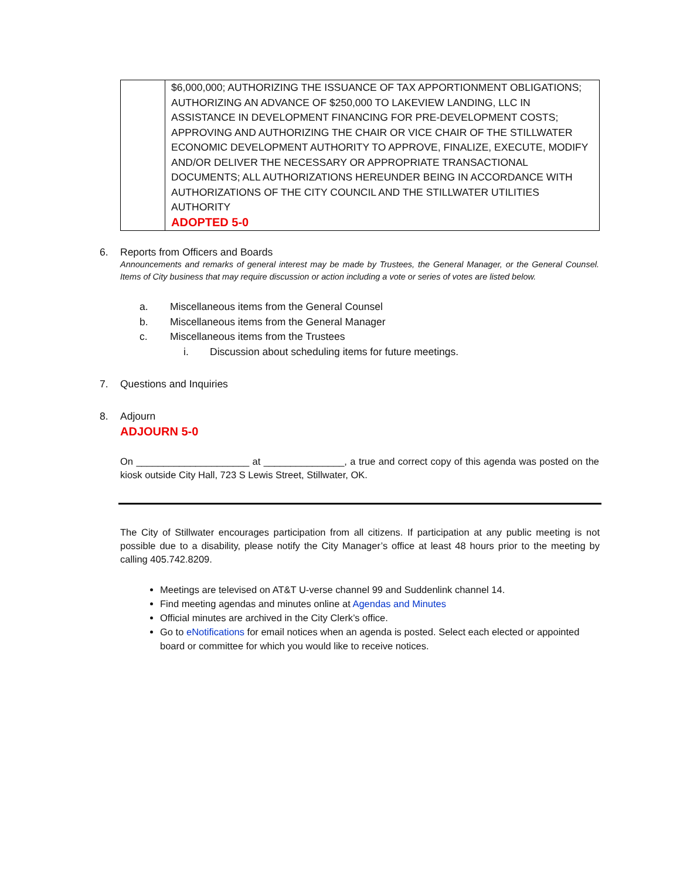| | $6,000,000; AUTHORIZING THE ISSUANCE OF TAX APPORTIONMENT OBLIGATIONS; AUTHORIZING AN ADVANCE OF $250,000 TO LAKEVIEW LANDING, LLC IN ASSISTANCE IN DEVELOPMENT FINANCING FOR PRE-DEVELOPMENT COSTS; APPROVING AND AUTHORIZING THE CHAIR OR VICE CHAIR OF THE STILLWATER ECONOMIC DEVELOPMENT AUTHORITY TO APPROVE, FINALIZE, EXECUTE, MODIFY AND/OR DELIVER THE NECESSARY OR APPROPRIATE TRANSACTIONAL DOCUMENTS; ALL AUTHORIZATIONS HEREUNDER BEING IN ACCORDANCE WITH AUTHORIZATIONS OF THE CITY COUNCIL AND THE STILLWATER UTILITIES AUTHORITY ADOPTED 5-0 |
6. Reports from Officers and Boards
Announcements and remarks of general interest may be made by Trustees, the General Manager, or the General Counsel. Items of City business that may require discussion or action including a vote or series of votes are listed below.
a. Miscellaneous items from the General Counsel
b. Miscellaneous items from the General Manager
c. Miscellaneous items from the Trustees
i. Discussion about scheduling items for future meetings.
7. Questions and Inquiries
8. Adjourn
ADJOURN 5-0
On _____________________ at _______________, a true and correct copy of this agenda was posted on the kiosk outside City Hall, 723 S Lewis Street, Stillwater, OK.
The City of Stillwater encourages participation from all citizens. If participation at any public meeting is not possible due to a disability, please notify the City Manager’s office at least 48 hours prior to the meeting by calling 405.742.8209.
Meetings are televised on AT&T U-verse channel 99 and Suddenlink channel 14.
Find meeting agendas and minutes online at Agendas and Minutes
Official minutes are archived in the City Clerk’s office.
Go to eNotifications for email notices when an agenda is posted. Select each elected or appointed board or committee for which you would like to receive notices.